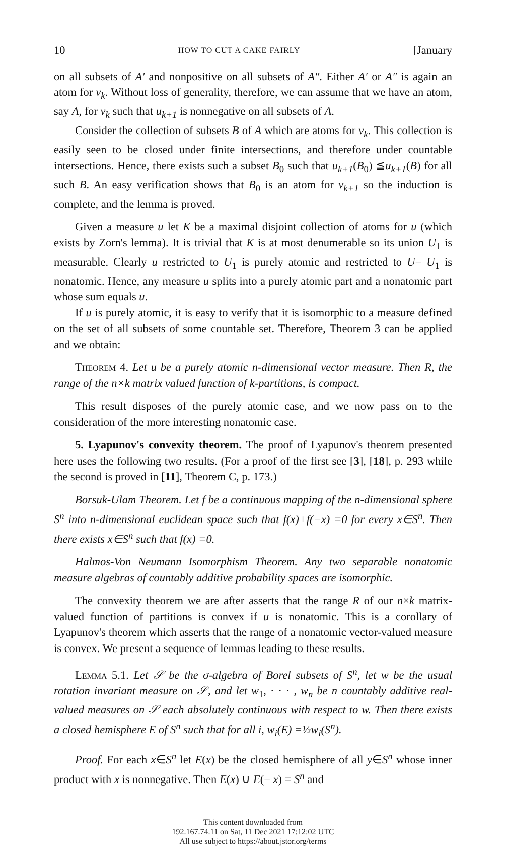10 HOW TO CUT A CAKE FAIRLY [January
on all subsets of A′ and nonpositive on all subsets of A″. Either A′ or A″ is again an atom for v<sub>k</sub>. Without loss of generality, therefore, we can assume that we have an atom, say A, for v<sub>k</sub> such that u<sub>k+1</sub> is nonnegative on all subsets of A.
Consider the collection of subsets B of A which are atoms for v<sub>k</sub>. This collection is easily seen to be closed under finite intersections, and therefore under countable intersections. Hence, there exists such a subset B<sub>0</sub> such that u<sub>k+1</sub>(B<sub>0</sub>) ≦u<sub>k+1</sub>(B) for all such B. An easy verification shows that B<sub>0</sub> is an atom for v<sub>k+1</sub> so the induction is complete, and the lemma is proved.
Given a measure u let K be a maximal disjoint collection of atoms for u (which exists by Zorn's lemma). It is trivial that K is at most denumerable so its union U<sub>1</sub> is measurable. Clearly u restricted to U<sub>1</sub> is purely atomic and restricted to U− U<sub>1</sub> is nonatomic. Hence, any measure u splits into a purely atomic part and a nonatomic part whose sum equals u.
If u is purely atomic, it is easy to verify that it is isomorphic to a measure defined on the set of all subsets of some countable set. Therefore, Theorem 3 can be applied and we obtain:
Theorem 4. Let u be a purely atomic n-dimensional vector measure. Then R, the range of the n×k matrix valued function of k-partitions, is compact.
This result disposes of the purely atomic case, and we now pass on to the consideration of the more interesting nonatomic case.
5. Lyapunov's convexity theorem. The proof of Lyapunov's theorem presented here uses the following two results. (For a proof of the first see [3], [18], p. 293 while the second is proved in [11], Theorem C, p. 173.)
Borsuk-Ulam Theorem. Let f be a continuous mapping of the n-dimensional sphere S<sup>n</sup> into n-dimensional euclidean space such that f(x)+f(−x) =0 for every x∈S<sup>n</sup>. Then there exists x∈S<sup>n</sup> such that f(x) =0.
Halmos-Von Neumann Isomorphism Theorem. Any two separable nonatomic measure algebras of countably additive probability spaces are isomorphic.
The convexity theorem we are after asserts that the range R of our n×k matrix-valued function of partitions is convex if u is nonatomic. This is a corollary of Lyapunov's theorem which asserts that the range of a nonatomic vector-valued measure is convex. We present a sequence of lemmas leading to these results.
Lemma 5.1. Let 𝒮 be the σ-algebra of Borel subsets of S<sup>n</sup>, let w be the usual rotation invariant measure on 𝒮, and let w<sub>1</sub>, · · · , w<sub>n</sub> be n countably additive real-valued measures on 𝒮 each absolutely continuous with respect to w. Then there exists a closed hemisphere E of S<sup>n</sup> such that for all i, w<sub>i</sub>(E) =½w<sub>i</sub>(S<sup>n</sup>).
Proof. For each x∈S<sup>n</sup> let E(x) be the closed hemisphere of all y∈S<sup>n</sup> whose inner product with x is nonnegative. Then E(x) ∪ E(− x) = S<sup>n</sup> and
This content downloaded from
192.167.74.11 on Sat, 11 Dec 2021 17:12:02 UTC
All use subject to https://about.jstor.org/terms